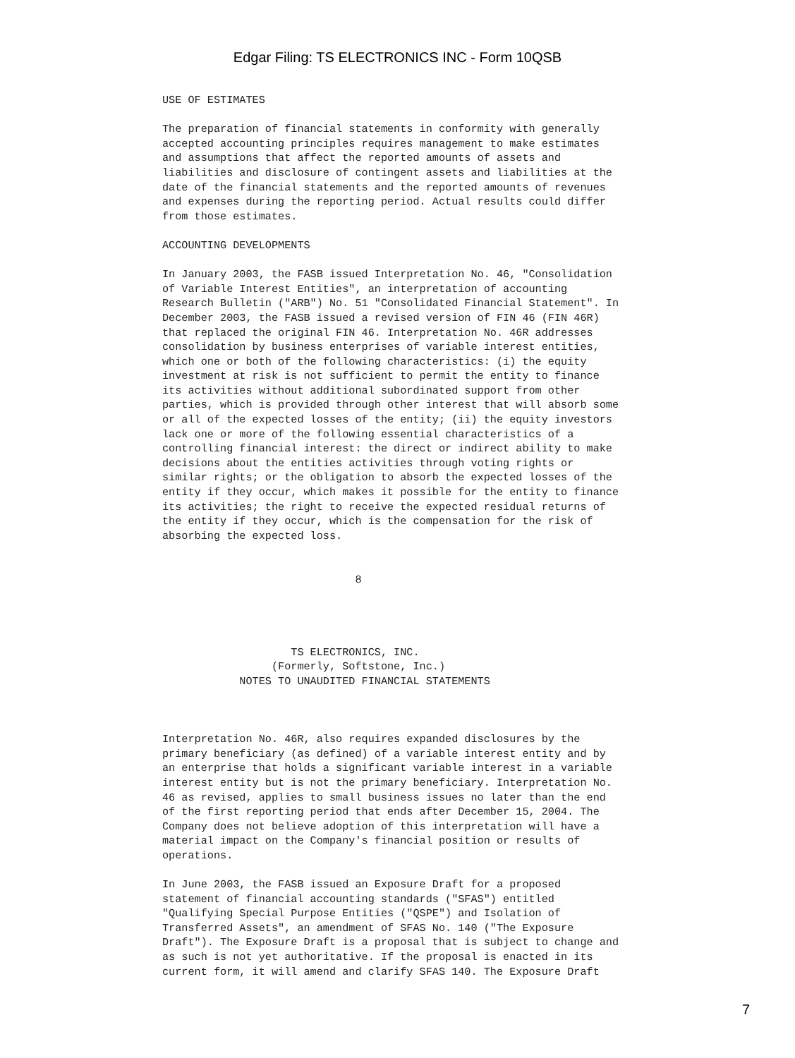Edgar Filing: TS ELECTRONICS INC - Form 10QSB
USE OF ESTIMATES

The preparation of financial statements in conformity with generally
accepted accounting principles requires management to make estimates
and assumptions that affect the reported amounts of assets and
liabilities and disclosure of contingent assets and liabilities at the
date of the financial statements and the reported amounts of revenues
and expenses during the reporting period. Actual results could differ
from those estimates.

ACCOUNTING DEVELOPMENTS

In January 2003, the FASB issued Interpretation No. 46, "Consolidation
of Variable Interest Entities", an interpretation of accounting
Research Bulletin ("ARB") No. 51 "Consolidated Financial Statement". In
December 2003, the FASB issued a revised version of FIN 46 (FIN 46R)
that replaced the original FIN 46. Interpretation No. 46R addresses
consolidation by business enterprises of variable interest entities,
which one or both of the following characteristics: (i) the equity
investment at risk is not sufficient to permit the entity to finance
its activities without additional subordinated support from other
parties, which is provided through other interest that will absorb some
or all of the expected losses of the entity; (ii) the equity investors
lack one or more of the following essential characteristics of a
controlling financial interest: the direct or indirect ability to make
decisions about the entities activities through voting rights or
similar rights; or the obligation to absorb the expected losses of the
entity if they occur, which makes it possible for the entity to finance
its activities; the right to receive the expected residual returns of
the entity if they occur, which is the compensation for the risk of
absorbing the expected loss.


                              8




                    TS ELECTRONICS, INC.
                 (Formerly, Softstone, Inc.)
            NOTES TO UNAUDITED FINANCIAL STATEMENTS



Interpretation No. 46R, also requires expanded disclosures by the
primary beneficiary (as defined) of a variable interest entity and by
an enterprise that holds a significant variable interest in a variable
interest entity but is not the primary beneficiary. Interpretation No.
46 as revised, applies to small business issues no later than the end
of the first reporting period that ends after December 15, 2004. The
Company does not believe adoption of this interpretation will have a
material impact on the Company's financial position or results of
operations.

In June 2003, the FASB issued an Exposure Draft for a proposed
statement of financial accounting standards ("SFAS") entitled
"Qualifying Special Purpose Entities ("QSPE") and Isolation of
Transferred Assets", an amendment of SFAS No. 140 ("The Exposure
Draft"). The Exposure Draft is a proposal that is subject to change and
as such is not yet authoritative. If the proposal is enacted in its
current form, it will amend and clarify SFAS 140. The Exposure Draft
7